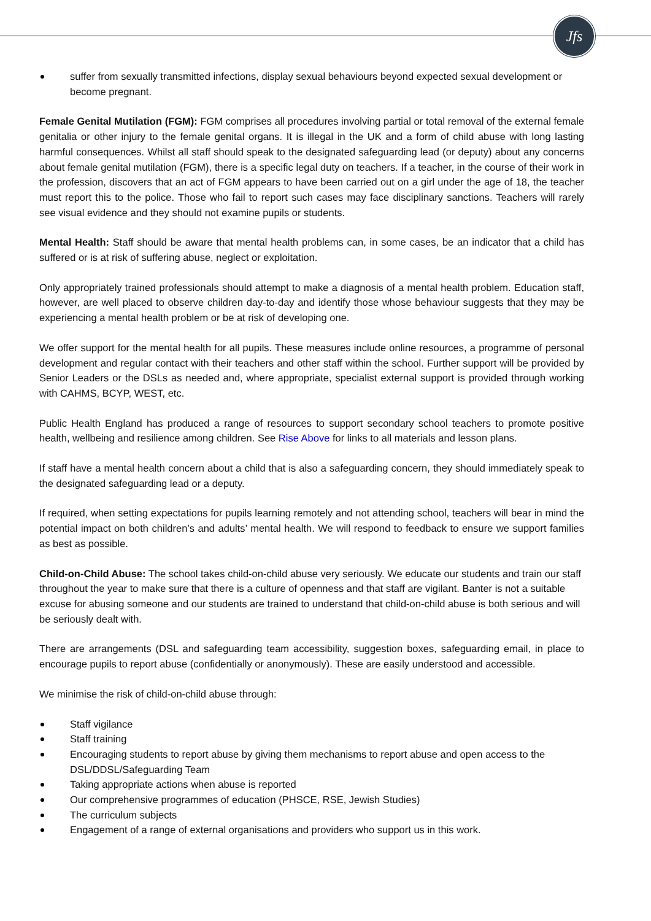Jfs
suffer from sexually transmitted infections, display sexual behaviours beyond expected sexual development or become pregnant.
Female Genital Mutilation (FGM): FGM comprises all procedures involving partial or total removal of the external female genitalia or other injury to the female genital organs. It is illegal in the UK and a form of child abuse with long lasting harmful consequences. Whilst all staff should speak to the designated safeguarding lead (or deputy) about any concerns about female genital mutilation (FGM), there is a specific legal duty on teachers. If a teacher, in the course of their work in the profession, discovers that an act of FGM appears to have been carried out on a girl under the age of 18, the teacher must report this to the police. Those who fail to report such cases may face disciplinary sanctions. Teachers will rarely see visual evidence and they should not examine pupils or students.
Mental Health: Staff should be aware that mental health problems can, in some cases, be an indicator that a child has suffered or is at risk of suffering abuse, neglect or exploitation.
Only appropriately trained professionals should attempt to make a diagnosis of a mental health problem. Education staff, however, are well placed to observe children day-to-day and identify those whose behaviour suggests that they may be experiencing a mental health problem or be at risk of developing one.
We offer support for the mental health for all pupils. These measures include online resources, a programme of personal development and regular contact with their teachers and other staff within the school. Further support will be provided by Senior Leaders or the DSLs as needed and, where appropriate, specialist external support is provided through working with CAHMS, BCYP, WEST, etc.
Public Health England has produced a range of resources to support secondary school teachers to promote positive health, wellbeing and resilience among children. See Rise Above for links to all materials and lesson plans.
If staff have a mental health concern about a child that is also a safeguarding concern, they should immediately speak to the designated safeguarding lead or a deputy.
If required, when setting expectations for pupils learning remotely and not attending school, teachers will bear in mind the potential impact on both children’s and adults’ mental health. We will respond to feedback to ensure we support families as best as possible.
Child-on-Child Abuse: The school takes child-on-child abuse very seriously. We educate our students and train our staff throughout the year to make sure that there is a culture of openness and that staff are vigilant. Banter is not a suitable excuse for abusing someone and our students are trained to understand that child-on-child abuse is both serious and will be seriously dealt with.
There are arrangements (DSL and safeguarding team accessibility, suggestion boxes, safeguarding email, in place to encourage pupils to report abuse (confidentially or anonymously). These are easily understood and accessible.
We minimise the risk of child-on-child abuse through:
Staff vigilance
Staff training
Encouraging students to report abuse by giving them mechanisms to report abuse and open access to the DSL/DDSL/Safeguarding Team
Taking appropriate actions when abuse is reported
Our comprehensive programmes of education (PHSCE, RSE, Jewish Studies)
The curriculum subjects
Engagement of a range of external organisations and providers who support us in this work.